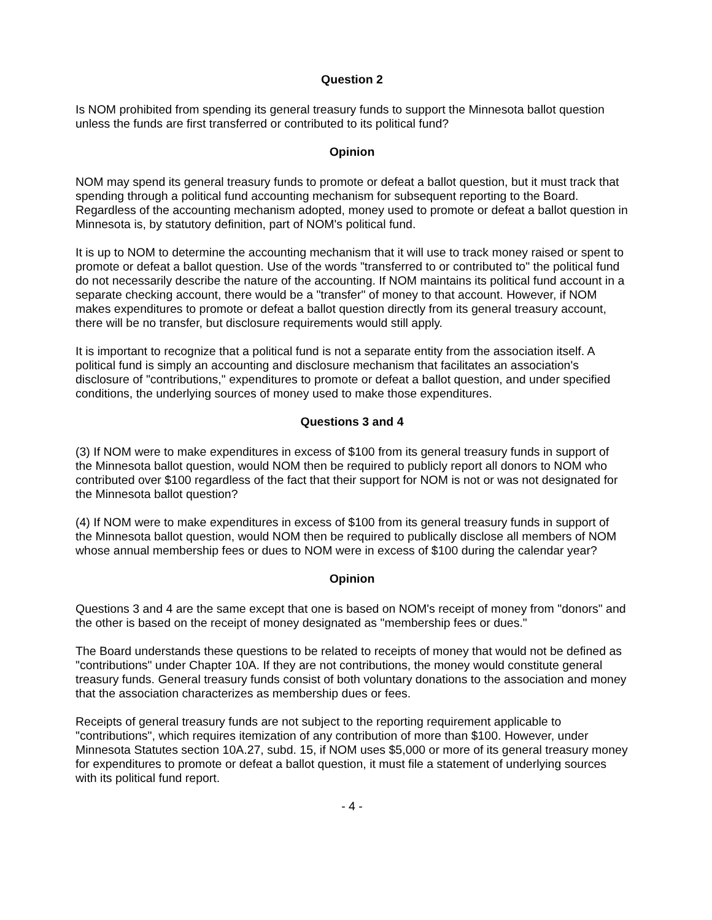Question 2
Is NOM prohibited from spending its general treasury funds to support the Minnesota ballot question unless the funds are first transferred or contributed to its political fund?
Opinion
NOM may spend its general treasury funds to promote or defeat a ballot question, but it must track that spending through a political fund accounting mechanism for subsequent reporting to the Board. Regardless of the accounting mechanism adopted, money used to promote or defeat a ballot question in Minnesota is, by statutory definition, part of NOM's political fund.
It is up to NOM to determine the accounting mechanism that it will use to track money raised or spent to promote or defeat a ballot question. Use of the words "transferred to or contributed to" the political fund do not necessarily describe the nature of the accounting. If NOM maintains its political fund account in a separate checking account, there would be a "transfer" of money to that account. However, if NOM makes expenditures to promote or defeat a ballot question directly from its general treasury account, there will be no transfer, but disclosure requirements would still apply.
It is important to recognize that a political fund is not a separate entity from the association itself. A political fund is simply an accounting and disclosure mechanism that facilitates an association's disclosure of "contributions," expenditures to promote or defeat a ballot question, and under specified conditions, the underlying sources of money used to make those expenditures.
Questions 3 and 4
(3) If NOM were to make expenditures in excess of $100 from its general treasury funds in support of the Minnesota ballot question, would NOM then be required to publicly report all donors to NOM who contributed over $100 regardless of the fact that their support for NOM is not or was not designated for the Minnesota ballot question?
(4) If NOM were to make expenditures in excess of $100 from its general treasury funds in support of the Minnesota ballot question, would NOM then be required to publically disclose all members of NOM whose annual membership fees or dues to NOM were in excess of $100 during the calendar year?
Opinion
Questions 3 and 4 are the same except that one is based on NOM's receipt of money from "donors" and the other is based on the receipt of money designated as "membership fees or dues."
The Board understands these questions to be related to receipts of money that would not be defined as "contributions" under Chapter 10A. If they are not contributions, the money would constitute general treasury funds. General treasury funds consist of both voluntary donations to the association and money that the association characterizes as membership dues or fees.
Receipts of general treasury funds are not subject to the reporting requirement applicable to "contributions", which requires itemization of any contribution of more than $100. However, under Minnesota Statutes section 10A.27, subd. 15, if NOM uses $5,000 or more of its general treasury money for expenditures to promote or defeat a ballot question, it must file a statement of underlying sources with its political fund report.
- 4 -